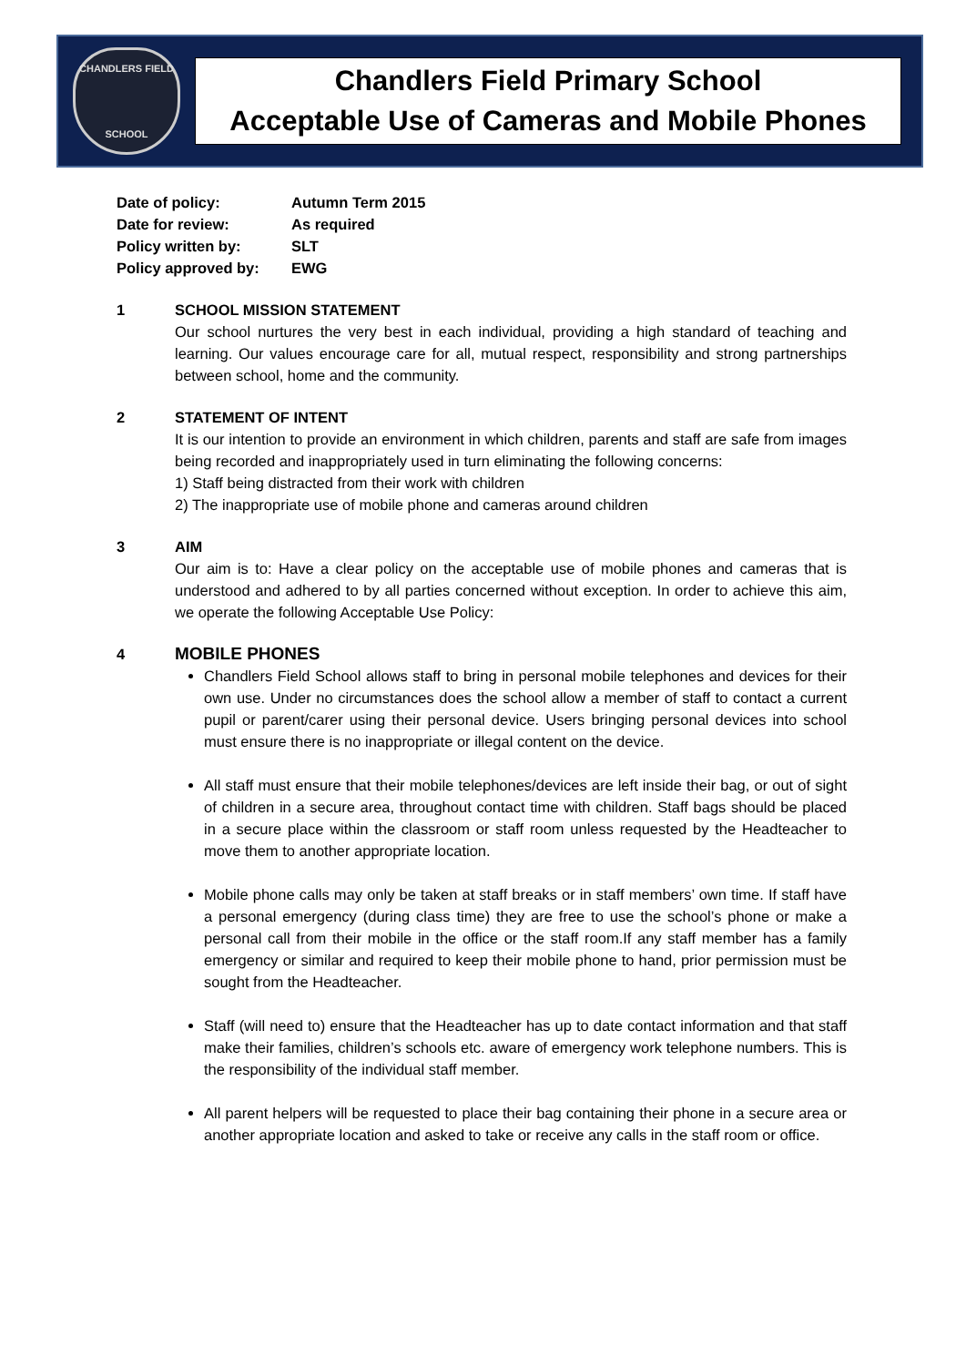CHANDLERS FIELD
SCHOOL
Chandlers Field Primary School
Acceptable Use of Cameras and Mobile Phones
| Date of policy: | Autumn Term 2015 |
| Date for review: | As required |
| Policy written by: | SLT |
| Policy approved by: | EWG |
1 SCHOOL MISSION STATEMENT
Our school nurtures the very best in each individual, providing a high standard of teaching and learning. Our values encourage care for all, mutual respect, responsibility and strong partnerships between school, home and the community.
2 STATEMENT OF INTENT
It is our intention to provide an environment in which children, parents and staff are safe from images being recorded and inappropriately used in turn eliminating the following concerns:
1) Staff being distracted from their work with children
2) The inappropriate use of mobile phone and cameras around children
3 AIM
Our aim is to: Have a clear policy on the acceptable use of mobile phones and cameras that is understood and adhered to by all parties concerned without exception. In order to achieve this aim, we operate the following Acceptable Use Policy:
4
MOBILE PHONES
Chandlers Field School allows staff to bring in personal mobile telephones and devices for their own use. Under no circumstances does the school allow a member of staff to contact a current pupil or parent/carer using their personal device. Users bringing personal devices into school must ensure there is no inappropriate or illegal content on the device.
All staff must ensure that their mobile telephones/devices are left inside their bag, or out of sight of children in a secure area, throughout contact time with children. Staff bags should be placed in a secure place within the classroom or staff room unless requested by the Headteacher to move them to another appropriate location.
Mobile phone calls may only be taken at staff breaks or in staff members’ own time. If staff have a personal emergency (during class time) they are free to use the school’s phone or make a personal call from their mobile in the office or the staff room.If any staff member has a family emergency or similar and required to keep their mobile phone to hand, prior permission must be sought from the Headteacher.
Staff (will need to) ensure that the Headteacher has up to date contact information and that staff make their families, children’s schools etc. aware of emergency work telephone numbers. This is the responsibility of the individual staff member.
All parent helpers will be requested to place their bag containing their phone in a secure area or another appropriate location and asked to take or receive any calls in the staff room or office.